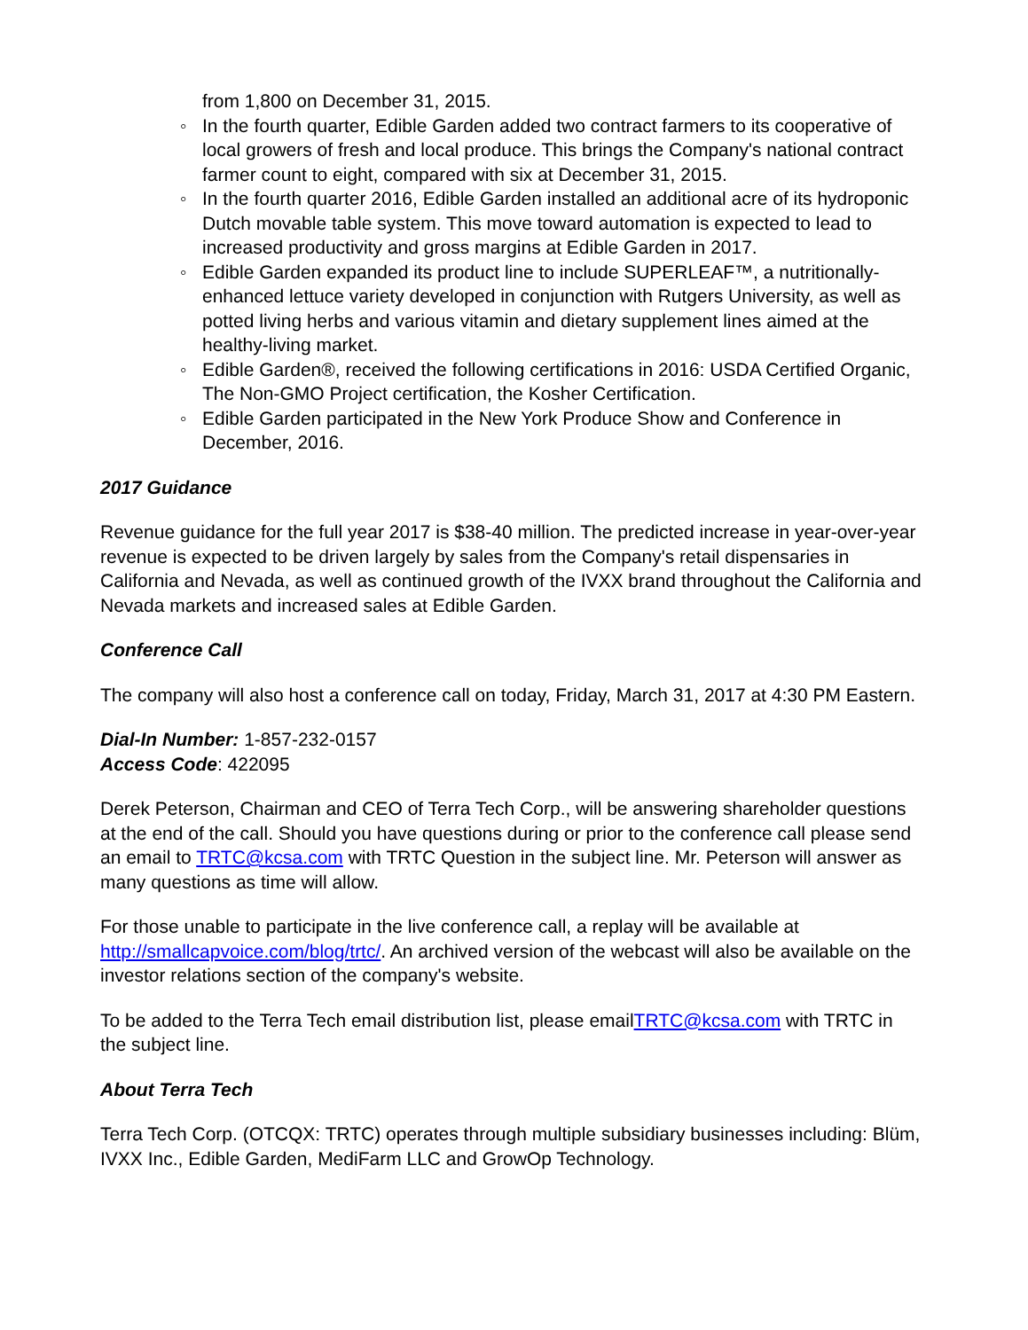from 1,800 on December 31, 2015.
◦ In the fourth quarter, Edible Garden added two contract farmers to its cooperative of local growers of fresh and local produce. This brings the Company's national contract farmer count to eight, compared with six at December 31, 2015.
◦ In the fourth quarter 2016, Edible Garden installed an additional acre of its hydroponic Dutch movable table system. This move toward automation is expected to lead to increased productivity and gross margins at Edible Garden in 2017.
◦ Edible Garden expanded its product line to include SUPERLEAF™, a nutritionally-enhanced lettuce variety developed in conjunction with Rutgers University, as well as potted living herbs and various vitamin and dietary supplement lines aimed at the healthy-living market.
◦ Edible Garden®, received the following certifications in 2016: USDA Certified Organic, The Non-GMO Project certification, the Kosher Certification.
◦ Edible Garden participated in the New York Produce Show and Conference in December, 2016.
2017 Guidance
Revenue guidance for the full year 2017 is $38-40 million. The predicted increase in year-over-year revenue is expected to be driven largely by sales from the Company's retail dispensaries in California and Nevada, as well as continued growth of the IVXX brand throughout the California and Nevada markets and increased sales at Edible Garden.
Conference Call
The company will also host a conference call on today, Friday, March 31, 2017 at 4:30 PM Eastern.
Dial-In Number: 1-857-232-0157
Access Code: 422095
Derek Peterson, Chairman and CEO of Terra Tech Corp., will be answering shareholder questions at the end of the call. Should you have questions during or prior to the conference call please send an email to TRTC@kcsa.com with TRTC Question in the subject line. Mr. Peterson will answer as many questions as time will allow.
For those unable to participate in the live conference call, a replay will be available at http://smallcapvoice.com/blog/trtc/. An archived version of the webcast will also be available on the investor relations section of the company's website.
To be added to the Terra Tech email distribution list, please emailTRTC@kcsa.com with TRTC in the subject line.
About Terra Tech
Terra Tech Corp. (OTCQX: TRTC) operates through multiple subsidiary businesses including: Blüm, IVXX Inc., Edible Garden, MediFarm LLC and GrowOp Technology.